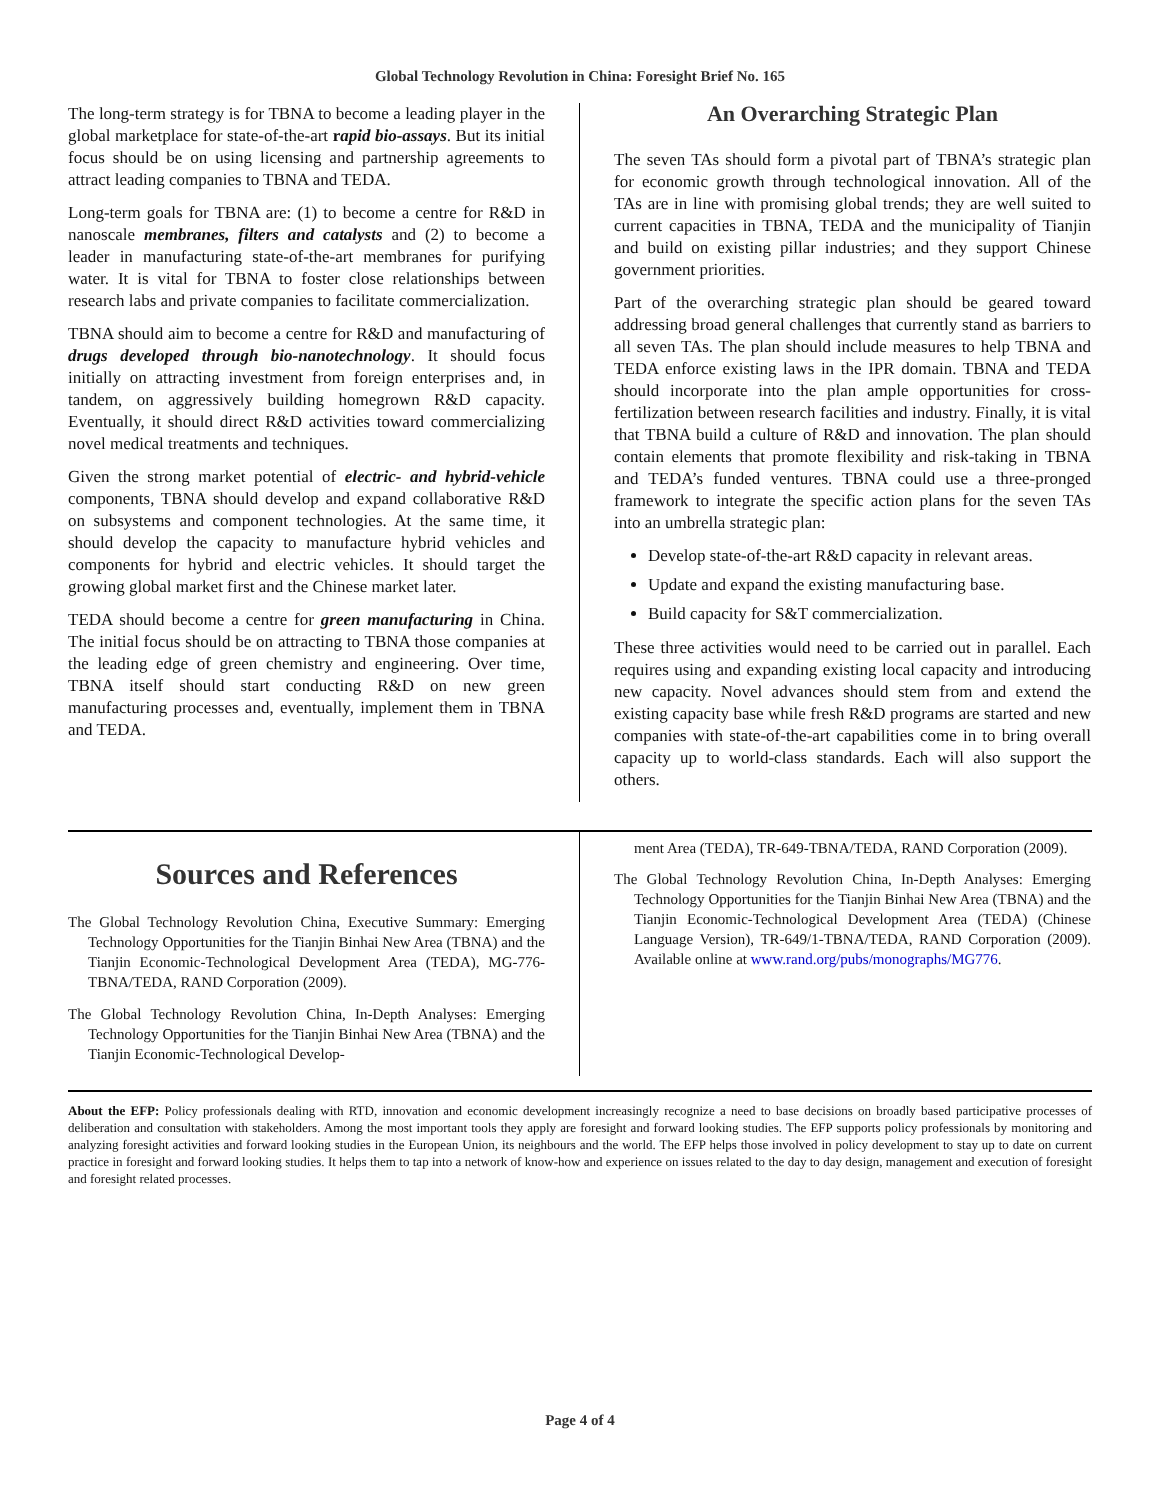Global Technology Revolution in China: Foresight Brief No. 165
The long-term strategy is for TBNA to become a leading player in the global marketplace for state-of-the-art rapid bio-assays. But its initial focus should be on using licensing and partnership agreements to attract leading companies to TBNA and TEDA.
Long-term goals for TBNA are: (1) to become a centre for R&D in nanoscale membranes, filters and catalysts and (2) to become a leader in manufacturing state-of-the-art membranes for purifying water. It is vital for TBNA to foster close relationships between research labs and private companies to facilitate commercialization.
TBNA should aim to become a centre for R&D and manufacturing of drugs developed through bio-nanotechnology. It should focus initially on attracting investment from foreign enterprises and, in tandem, on aggressively building homegrown R&D capacity. Eventually, it should direct R&D activities toward commercializing novel medical treatments and techniques.
Given the strong market potential of electric- and hybrid-vehicle components, TBNA should develop and expand collaborative R&D on subsystems and component technologies. At the same time, it should develop the capacity to manufacture hybrid vehicles and components for hybrid and electric vehicles. It should target the growing global market first and the Chinese market later.
TEDA should become a centre for green manufacturing in China. The initial focus should be on attracting to TBNA those companies at the leading edge of green chemistry and engineering. Over time, TBNA itself should start conducting R&D on new green manufacturing processes and, eventually, implement them in TBNA and TEDA.
An Overarching Strategic Plan
The seven TAs should form a pivotal part of TBNA’s strategic plan for economic growth through technological innovation. All of the TAs are in line with promising global trends; they are well suited to current capacities in TBNA, TEDA and the municipality of Tianjin and build on existing pillar industries; and they support Chinese government priorities.
Part of the overarching strategic plan should be geared toward addressing broad general challenges that currently stand as barriers to all seven TAs. The plan should include measures to help TBNA and TEDA enforce existing laws in the IPR domain. TBNA and TEDA should incorporate into the plan ample opportunities for cross-fertilization between research facilities and industry. Finally, it is vital that TBNA build a culture of R&D and innovation. The plan should contain elements that promote flexibility and risk-taking in TBNA and TEDA’s funded ventures. TBNA could use a three-pronged framework to integrate the specific action plans for the seven TAs into an umbrella strategic plan:
Develop state-of-the-art R&D capacity in relevant areas.
Update and expand the existing manufacturing base.
Build capacity for S&T commercialization.
These three activities would need to be carried out in parallel. Each requires using and expanding existing local capacity and introducing new capacity. Novel advances should stem from and extend the existing capacity base while fresh R&D programs are started and new companies with state-of-the-art capabilities come in to bring overall capacity up to world-class standards. Each will also support the others.
Sources and References
The Global Technology Revolution China, Executive Summary: Emerging Technology Opportunities for the Tianjin Binhai New Area (TBNA) and the Tianjin Economic-Technological Development Area (TEDA), MG-776-TBNA/TEDA, RAND Corporation (2009).
The Global Technology Revolution China, In-Depth Analyses: Emerging Technology Opportunities for the Tianjin Binhai New Area (TBNA) and the Tianjin Economic-Technological Develop-
ment Area (TEDA), TR-649-TBNA/TEDA, RAND Corporation (2009).
The Global Technology Revolution China, In-Depth Analyses: Emerging Technology Opportunities for the Tianjin Binhai New Area (TBNA) and the Tianjin Economic-Technological Development Area (TEDA) (Chinese Language Version), TR-649/1-TBNA/TEDA, RAND Corporation (2009). Available online at www.rand.org/pubs/monographs/MG776.
About the EFP: Policy professionals dealing with RTD, innovation and economic development increasingly recognize a need to base decisions on broadly based participative processes of deliberation and consultation with stakeholders. Among the most important tools they apply are foresight and forward looking studies. The EFP supports policy professionals by monitoring and analyzing foresight activities and forward looking studies in the European Union, its neighbours and the world. The EFP helps those involved in policy development to stay up to date on current practice in foresight and forward looking studies. It helps them to tap into a network of know-how and experience on issues related to the day to day design, management and execution of foresight and foresight related processes.
Page 4 of 4